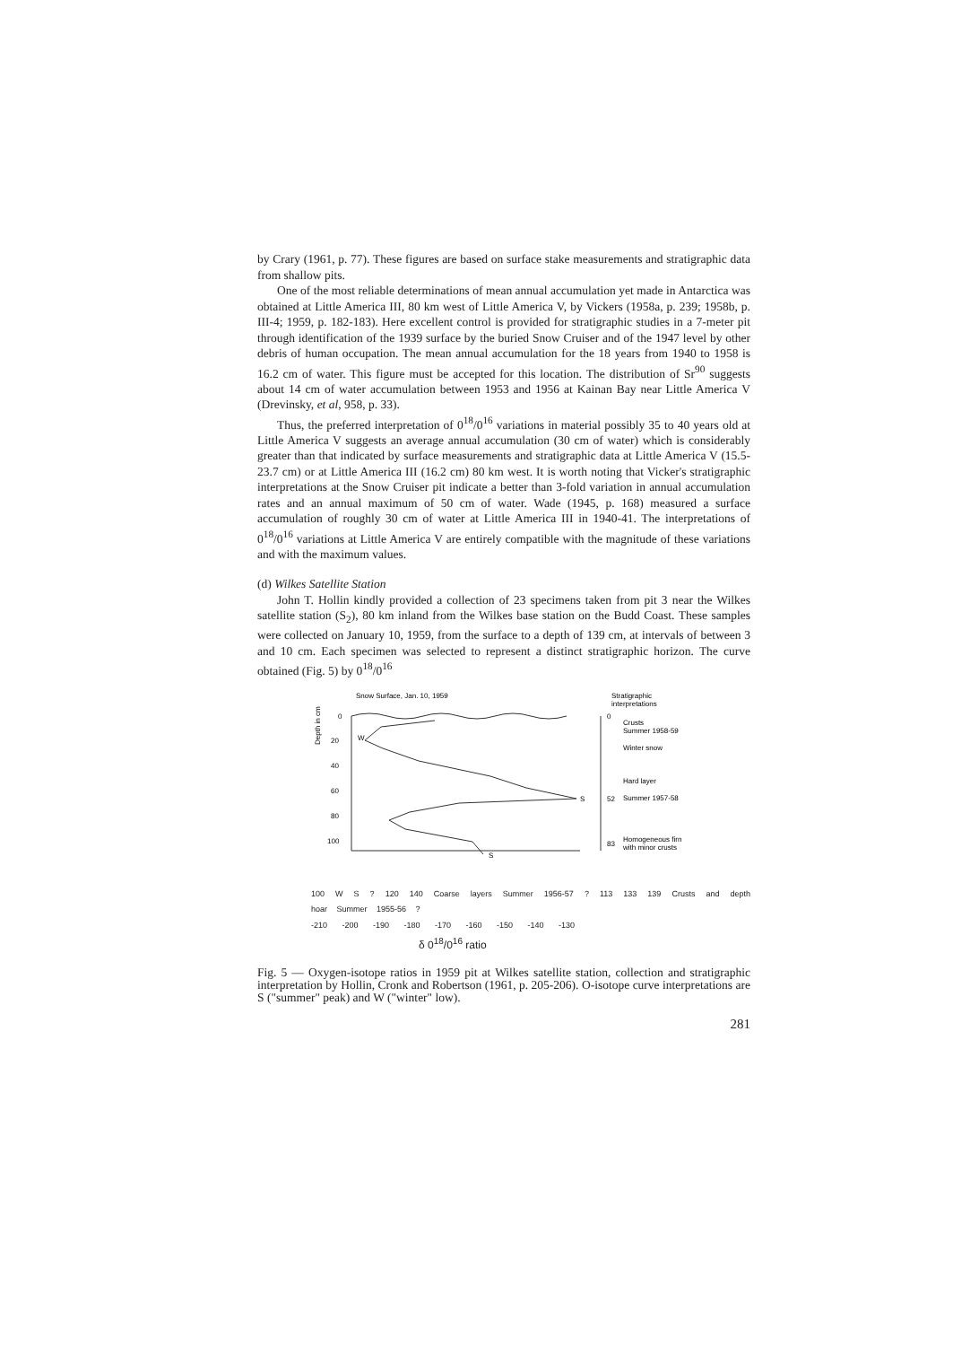by Crary (1961, p. 77). These figures are based on surface stake measurements and stratigraphic data from shallow pits.
One of the most reliable determinations of mean annual accumulation yet made in Antarctica was obtained at Little America III, 80 km west of Little America V, by Vickers (1958a, p. 239; 1958b, p. III-4; 1959, p. 182-183). Here excellent control is provided for stratigraphic studies in a 7-meter pit through identification of the 1939 surface by the buried Snow Cruiser and of the 1947 level by other debris of human occupation. The mean annual accumulation for the 18 years from 1940 to 1958 is 16.2 cm of water. This figure must be accepted for this location. The distribution of Sr<sup>90</sup> suggests about 14 cm of water accumulation between 1953 and 1956 at Kainan Bay near Little America V (Drevinsky, et al, 958, p. 33).
Thus, the preferred interpretation of 0<sup>18</sup>/0<sup>16</sup> variations in material possibly 35 to 40 years old at Little America V suggests an average annual accumulation (30 cm of water) which is considerably greater than that indicated by surface measurements and stratigraphic data at Little America V (15.5-23.7 cm) or at Little America III (16.2 cm) 80 km west. It is worth noting that Vicker's stratigraphic interpretations at the Snow Cruiser pit indicate a better than 3-fold variation in annual accumulation rates and an annual maximum of 50 cm of water. Wade (1945, p. 168) measured a surface accumulation of roughly 30 cm of water at Little America III in 1940-41. The interpretations of 0<sup>18</sup>/0<sup>16</sup> variations at Little America V are entirely compatible with the magnitude of these variations and with the maximum values.
(d) Wilkes Satellite Station
John T. Hollin kindly provided a collection of 23 specimens taken from pit 3 near the Wilkes satellite station (S<sub>2</sub>), 80 km inland from the Wilkes base station on the Budd Coast. These samples were collected on January 10, 1959, from the surface to a depth of 139 cm, at intervals of between 3 and 10 cm. Each specimen was selected to represent a distinct stratigraphic horizon. The curve obtained (Fig. 5) by 0<sup>18</sup>/0<sup>16</sup>
Snow Surface, Jan. 10, 1959
Stratigraphic
interpretations
Depth in cm
0
20
40
60
80
100
S
W
S
0
52
83
Crusts
Summer 1958-59
Winter snow
Hard layer
Summer 1957-58
Homogeneous firn
with minor crusts
100 W S ? 120 140 Coarse layers Summer 1956-57 ? 113 133 139 Crusts and depth hoar Summer 1955-56 ?
-210 -200 -190 -180 -170 -160 -150 -140 -130
δ 0<sup>18</sup>/0<sup>16</sup> ratio
Fig. 5 — Oxygen-isotope ratios in 1959 pit at Wilkes satellite station, collection and stratigraphic interpretation by Hollin, Cronk and Robertson (1961, p. 205-206). O-isotope curve interpretations are S ("summer" peak) and W ("winter" low).
281